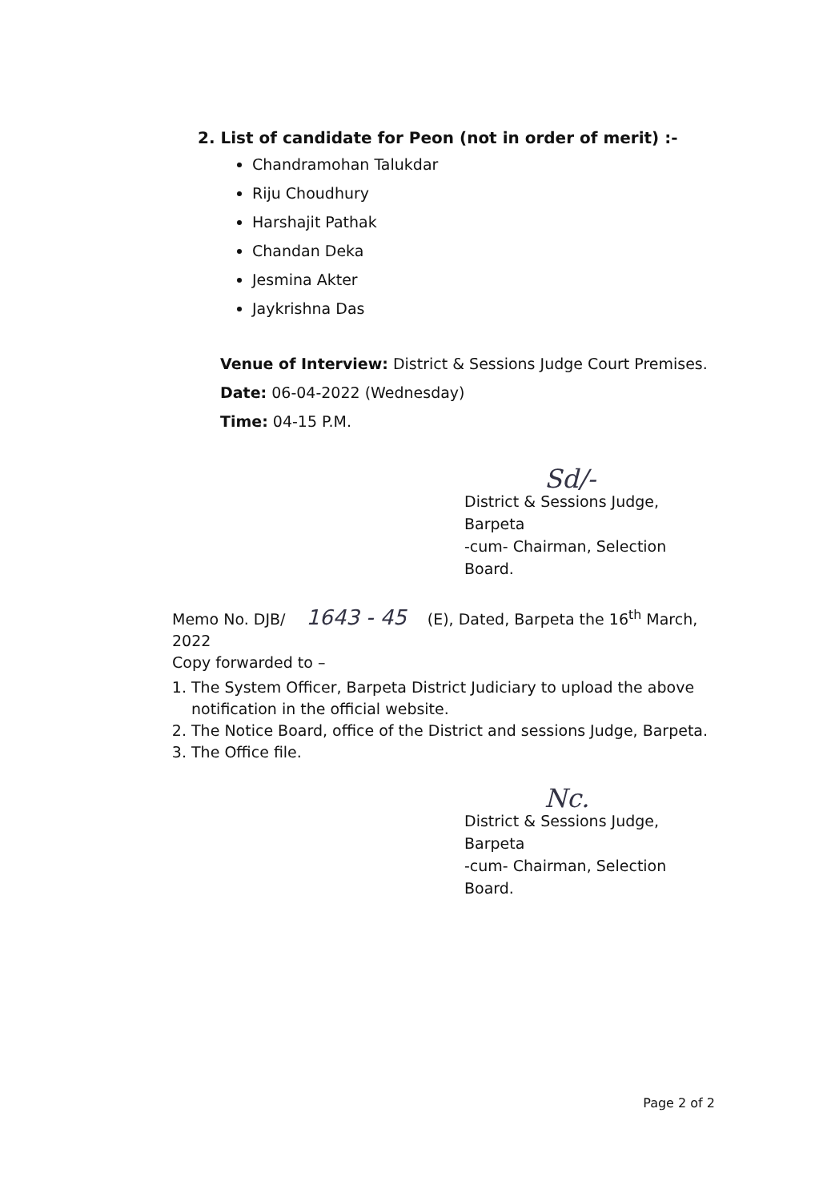2. List of candidate for Peon (not in order of merit) :-
Chandramohan Talukdar
Riju Choudhury
Harshajit Pathak
Chandan Deka
Jesmina Akter
Jaykrishna Das
Venue of Interview: District & Sessions Judge Court Premises.
Date: 06-04-2022 (Wednesday)
Time: 04-15 P.M.
Sd/-
District & Sessions Judge, Barpeta
-cum- Chairman, Selection Board.
Memo No. DJB/ 1643 - 45 (E), Dated, Barpeta the 16<sup>th</sup> March, 2022
Copy forwarded to –
1. The System Officer, Barpeta District Judiciary to upload the above notification in the official website.
2. The Notice Board, office of the District and sessions Judge, Barpeta.
3. The Office file.
Nc.
District & Sessions Judge, Barpeta
-cum- Chairman, Selection Board.
Page 2 of 2